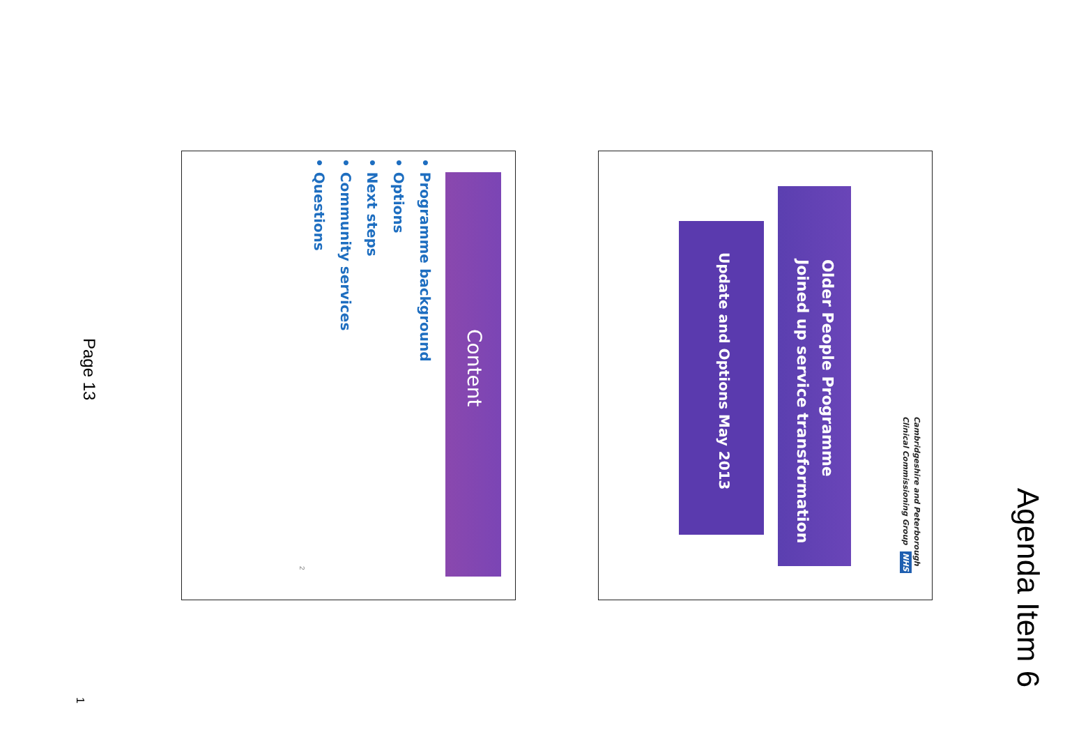Agenda Item 6
Cambridgeshire and Peterborough
Clinical Commissioning Group NHS
Older People Programme
Joined up service transformation
Update and Options May 2013
Content
• Programme background
• Options
• Next steps
• Community services
• Questions
2
Page 13
1